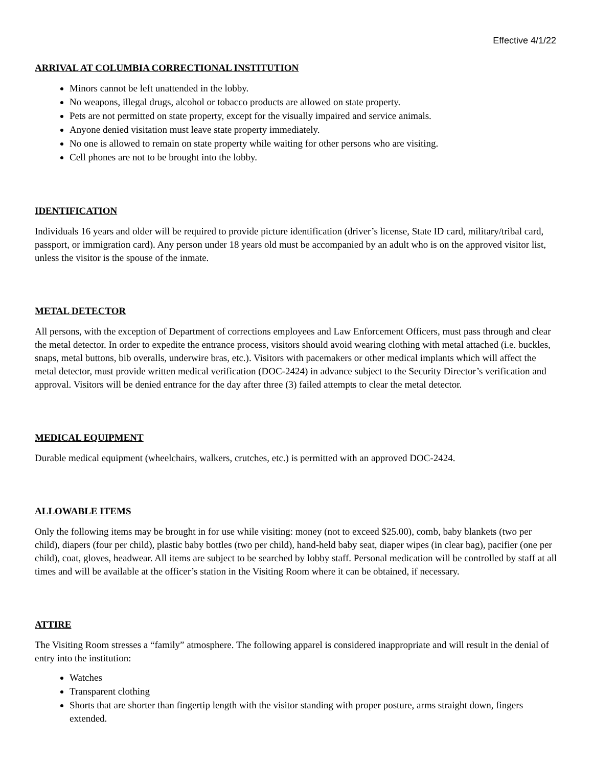Effective 4/1/22
ARRIVAL AT COLUMBIA CORRECTIONAL INSTITUTION
Minors cannot be left unattended in the lobby.
No weapons, illegal drugs, alcohol or tobacco products are allowed on state property.
Pets are not permitted on state property, except for the visually impaired and service animals.
Anyone denied visitation must leave state property immediately.
No one is allowed to remain on state property while waiting for other persons who are visiting.
Cell phones are not to be brought into the lobby.
IDENTIFICATION
Individuals 16 years and older will be required to provide picture identification (driver’s license, State ID card, military/tribal card, passport, or immigration card). Any person under 18 years old must be accompanied by an adult who is on the approved visitor list, unless the visitor is the spouse of the inmate.
METAL DETECTOR
All persons, with the exception of Department of corrections employees and Law Enforcement Officers, must pass through and clear the metal detector. In order to expedite the entrance process, visitors should avoid wearing clothing with metal attached (i.e. buckles, snaps, metal buttons, bib overalls, underwire bras, etc.). Visitors with pacemakers or other medical implants which will affect the metal detector, must provide written medical verification (DOC-2424) in advance subject to the Security Director’s verification and approval. Visitors will be denied entrance for the day after three (3) failed attempts to clear the metal detector.
MEDICAL EQUIPMENT
Durable medical equipment (wheelchairs, walkers, crutches, etc.) is permitted with an approved DOC-2424.
ALLOWABLE ITEMS
Only the following items may be brought in for use while visiting: money (not to exceed $25.00), comb, baby blankets (two per child), diapers (four per child), plastic baby bottles (two per child), hand-held baby seat, diaper wipes (in clear bag), pacifier (one per child), coat, gloves, headwear. All items are subject to be searched by lobby staff. Personal medication will be controlled by staff at all times and will be available at the officer’s station in the Visiting Room where it can be obtained, if necessary.
ATTIRE
The Visiting Room stresses a “family” atmosphere. The following apparel is considered inappropriate and will result in the denial of entry into the institution:
Watches
Transparent clothing
Shorts that are shorter than fingertip length with the visitor standing with proper posture, arms straight down, fingers extended.